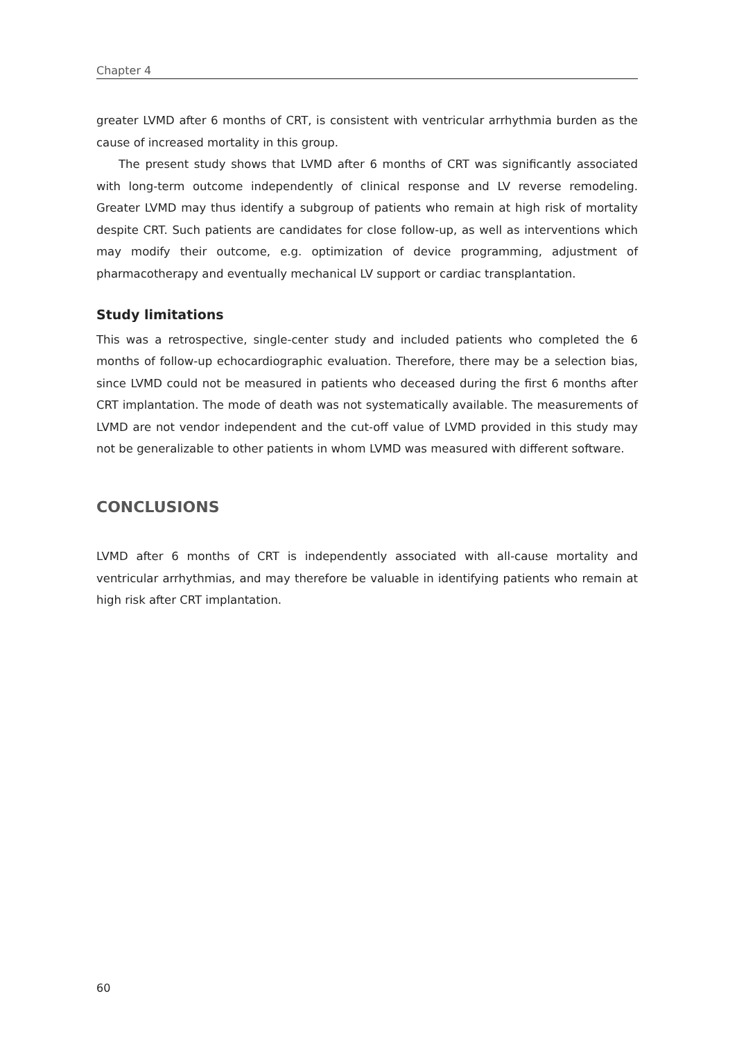Chapter 4
greater LVMD after 6 months of CRT, is consistent with ventricular arrhythmia burden as the cause of increased mortality in this group.
The present study shows that LVMD after 6 months of CRT was significantly associated with long-term outcome independently of clinical response and LV reverse remodeling. Greater LVMD may thus identify a subgroup of patients who remain at high risk of mortality despite CRT. Such patients are candidates for close follow-up, as well as interventions which may modify their outcome, e.g. optimization of device programming, adjustment of pharmacotherapy and eventually mechanical LV support or cardiac transplantation.
Study limitations
This was a retrospective, single-center study and included patients who completed the 6 months of follow-up echocardiographic evaluation. Therefore, there may be a selection bias, since LVMD could not be measured in patients who deceased during the first 6 months after CRT implantation. The mode of death was not systematically available. The measurements of LVMD are not vendor independent and the cut-off value of LVMD provided in this study may not be generalizable to other patients in whom LVMD was measured with different software.
CONCLUSIONS
LVMD after 6 months of CRT is independently associated with all-cause mortality and ventricular arrhythmias, and may therefore be valuable in identifying patients who remain at high risk after CRT implantation.
60